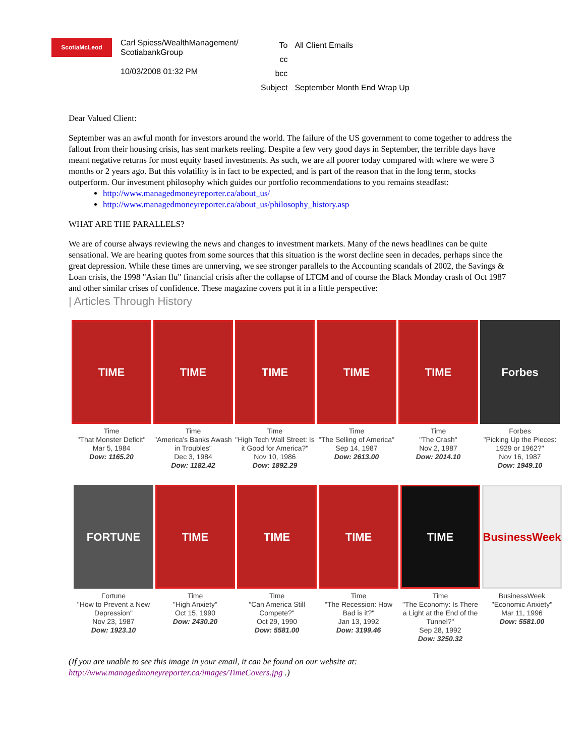ScotiaMcLeod
Carl Spiess/WealthManagement/ ScotiabankGroup
10/03/2008 01:32 PM
| To | All Client Emails |
| cc | |
| bcc | |
| Subject | September Month End Wrap Up |
Dear Valued Client:
September was an awful month for investors around the world. The failure of the US government to come together to address the fallout from their housing crisis, has sent markets reeling. Despite a few very good days in September, the terrible days have meant negative returns for most equity based investments. As such, we are all poorer today compared with where we were 3 months or 2 years ago. But this volatility is in fact to be expected, and is part of the reason that in the long term, stocks outperform. Our investment philosophy which guides our portfolio recommendations to you remains steadfast:
http://www.managedmoneyreporter.ca/about_us/
http://www.managedmoneyreporter.ca/about_us/philosophy_history.asp
WHAT ARE THE PARALLELS?
We are of course always reviewing the news and changes to investment markets. Many of the news headlines can be quite sensational. We are hearing quotes from some sources that this situation is the worst decline seen in decades, perhaps since the great depression. While these times are unnerving, we see stronger parallels to the Accounting scandals of 2002, the Savings & Loan crisis, the 1998 "Asian flu" financial crisis after the collapse of LTCM and of course the Black Monday crash of Oct 1987 and other similar crises of confidence. These magazine covers put it in a little perspective:
| Articles Through History
TIME
Time
"That Monster Deficit"
Mar 5, 1984
Dow: 1165.20
TIME
Time
"America's Banks Awash in Troubles"
Dec 3, 1984
Dow: 1182.42
TIME
Time
"High Tech Wall Street: Is it Good for America?"
Nov 10, 1986
Dow: 1892.29
TIME
Time
"The Selling of America"
Sep 14, 1987
Dow: 2613.00
TIME
Time
"The Crash"
Nov 2, 1987
Dow: 2014.10
Forbes
Forbes
"Picking Up the Pieces: 1929 or 1962?"
Nov 16, 1987
Dow: 1949.10
FORTUNE
Fortune
"How to Prevent a New Depression"
Nov 23, 1987
Dow: 1923.10
TIME
Time
"High Anxiety"
Oct 15, 1990
Dow: 2430.20
TIME
Time
"Can America Still Compete?"
Oct 29, 1990
Dow: 5581.00
TIME
Time
"The Recession: How Bad is it?"
Jan 13, 1992
Dow: 3199.46
TIME
Time
"The Economy: Is There a Light at the End of the Tunnel?"
Sep 28, 1992
Dow: 3250.32
BusinessWeek
BusinessWeek
"Economic Anxiety"
Mar 11, 1996
Dow: 5581.00
(If you are unable to see this image in your email, it can be found on our website at: http://www.managedmoneyreporter.ca/images/TimeCovers.jpg .)